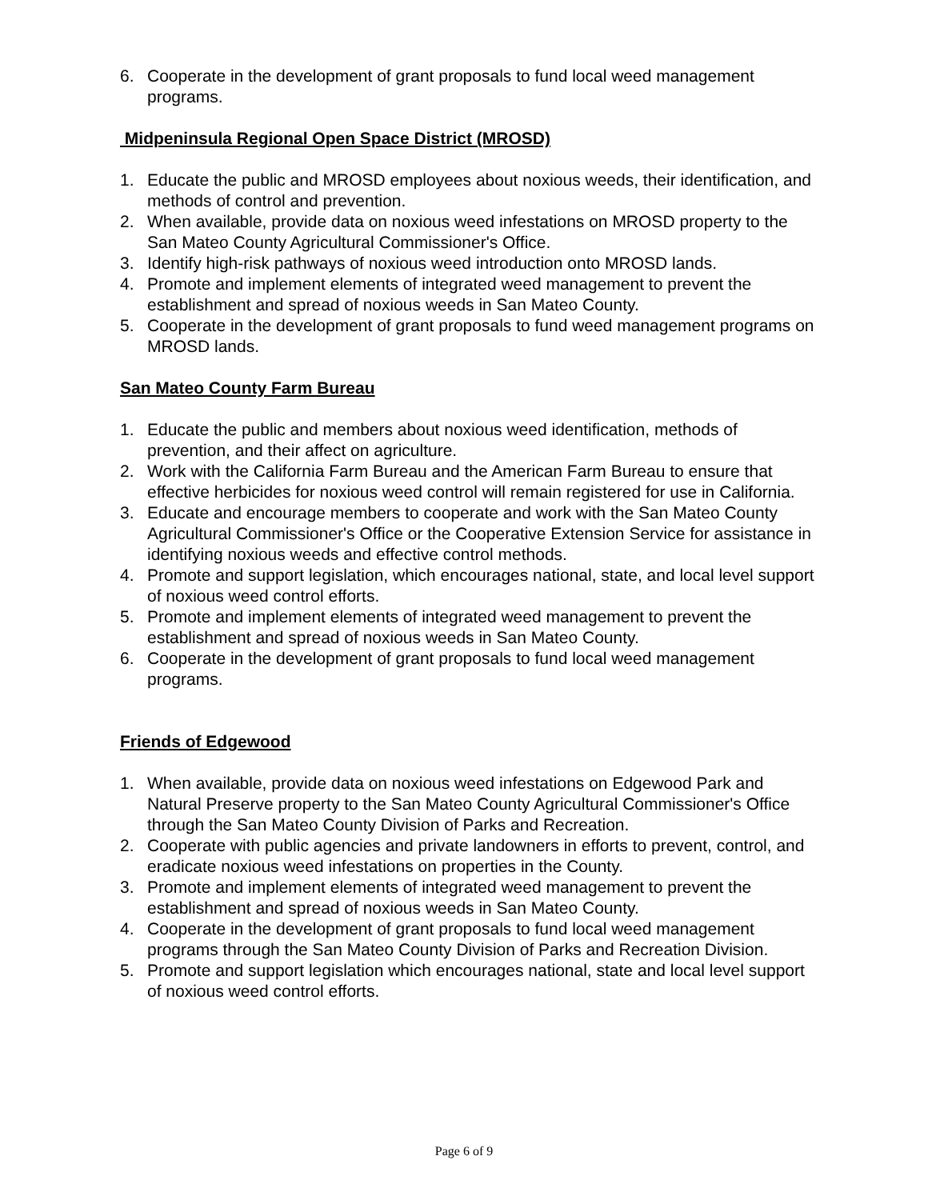6. Cooperate in the development of grant proposals to fund local weed management programs.
Midpeninsula Regional Open Space District (MROSD)
1. Educate the public and MROSD employees about noxious weeds, their identification, and methods of control and prevention.
2. When available, provide data on noxious weed infestations on MROSD property to the San Mateo County Agricultural Commissioner's Office.
3. Identify high-risk pathways of noxious weed introduction onto MROSD lands.
4. Promote and implement elements of integrated weed management to prevent the establishment and spread of noxious weeds in San Mateo County.
5. Cooperate in the development of grant proposals to fund weed management programs on MROSD lands.
San Mateo County Farm Bureau
1. Educate the public and members about noxious weed identification, methods of prevention, and their affect on agriculture.
2. Work with the California Farm Bureau and the American Farm Bureau to ensure that effective herbicides for noxious weed control will remain registered for use in California.
3. Educate and encourage members to cooperate and work with the San Mateo County Agricultural Commissioner's Office or the Cooperative Extension Service for assistance in identifying noxious weeds and effective control methods.
4. Promote and support legislation, which encourages national, state, and local level support of noxious weed control efforts.
5. Promote and implement elements of integrated weed management to prevent the establishment and spread of noxious weeds in San Mateo County.
6. Cooperate in the development of grant proposals to fund local weed management programs.
Friends of Edgewood
1. When available, provide data on noxious weed infestations on Edgewood Park and Natural Preserve property to the San Mateo County Agricultural Commissioner's Office through the San Mateo County Division of Parks and Recreation.
2. Cooperate with public agencies and private landowners in efforts to prevent, control, and eradicate noxious weed infestations on properties in the County.
3. Promote and implement elements of integrated weed management to prevent the establishment and spread of noxious weeds in San Mateo County.
4. Cooperate in the development of grant proposals to fund local weed management programs through the San Mateo County Division of Parks and Recreation Division.
5. Promote and support legislation which encourages national, state and local level support of noxious weed control efforts.
Page 6 of 9